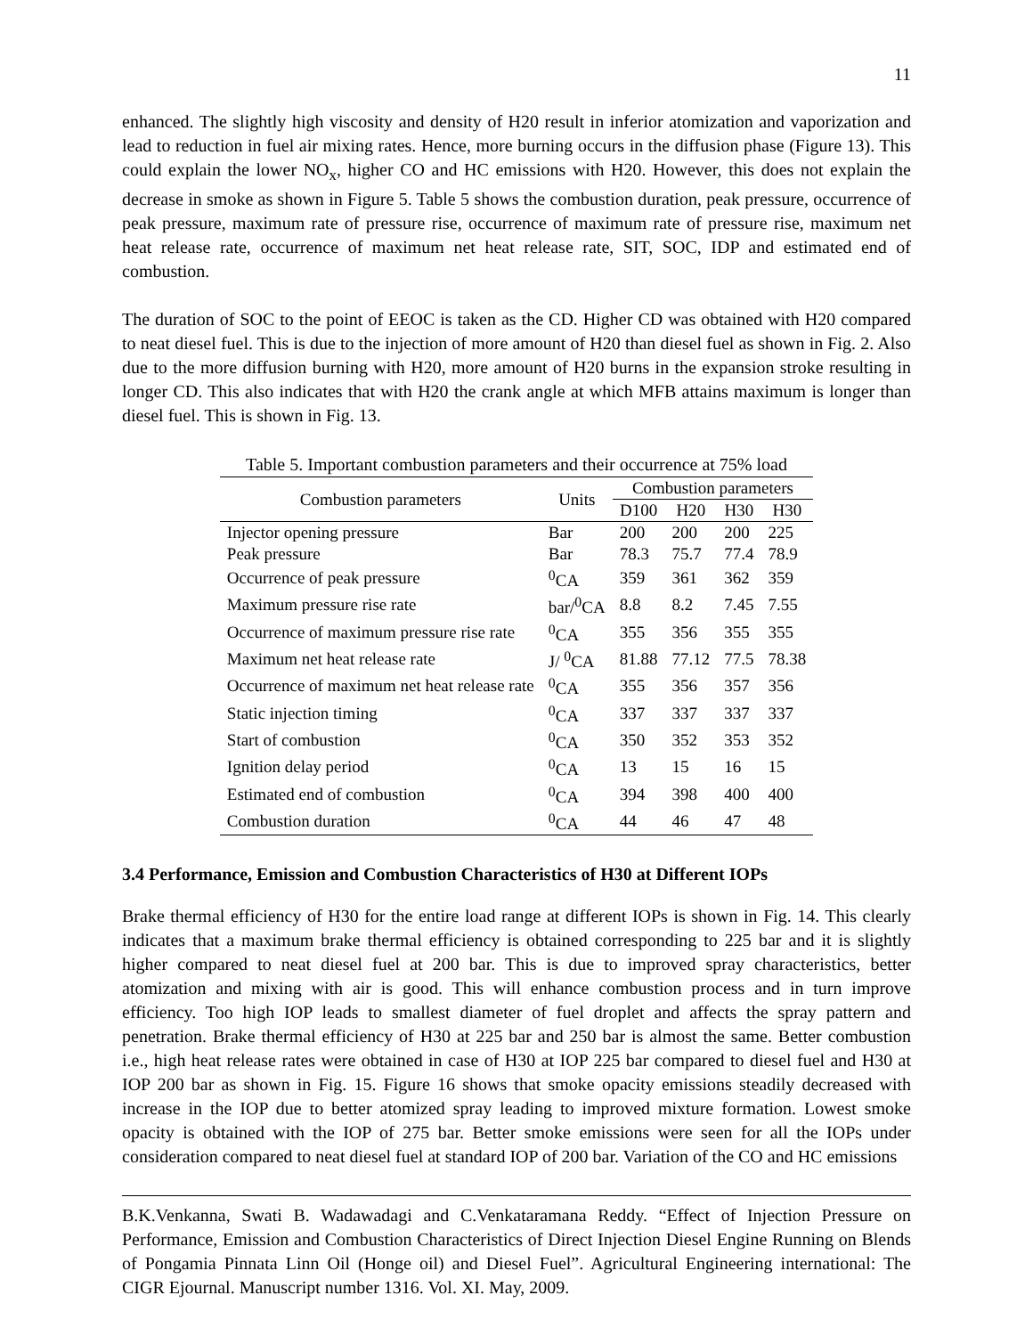11
enhanced. The slightly high viscosity and density of H20 result in inferior atomization and vaporization and lead to reduction in fuel air mixing rates. Hence, more burning occurs in the diffusion phase (Figure 13). This could explain the lower NO<sub>x</sub>, higher CO and HC emissions with H20. However, this does not explain the decrease in smoke as shown in Figure 5. Table 5 shows the combustion duration, peak pressure, occurrence of peak pressure, maximum rate of pressure rise, occurrence of maximum rate of pressure rise, maximum net heat release rate, occurrence of maximum net heat release rate, SIT, SOC, IDP and estimated end of combustion.
The duration of SOC to the point of EEOC is taken as the CD. Higher CD was obtained with H20 compared to neat diesel fuel. This is due to the injection of more amount of H20 than diesel fuel as shown in Fig. 2. Also due to the more diffusion burning with H20, more amount of H20 burns in the expansion stroke resulting in longer CD. This also indicates that with H20 the crank angle at which MFB attains maximum is longer than diesel fuel. This is shown in Fig. 13.
Table 5. Important combustion parameters and their occurrence at 75% load
| Combustion parameters | Units | Combustion parameters | | | |
| --- | --- | --- | --- | --- | --- |
| | | D100 | H20 | H30 | H30 |
| Injector opening pressure | Bar | 200 | 200 | 200 | 225 |
| Peak pressure | Bar | 78.3 | 75.7 | 77.4 | 78.9 |
| Occurrence of peak pressure | <sup>0</sup> CA | 359 | 361 | 362 | 359 |
| Maximum pressure rise rate | bar/<sup>0</sup>CA | 8.8 | 8.2 | 7.45 | 7.55 |
| Occurrence of maximum pressure rise rate | <sup>0</sup> CA | 355 | 356 | 355 | 355 |
| Maximum net heat release rate | J/ <sup>0</sup>CA | 81.88 | 77.12 | 77.5 | 78.38 |
| Occurrence of maximum net heat release rate | <sup>0</sup> CA | 355 | 356 | 357 | 356 |
| Static injection timing | <sup>0</sup> CA | 337 | 337 | 337 | 337 |
| Start of combustion | <sup>0</sup> CA | 350 | 352 | 353 | 352 |
| Ignition delay period | <sup>0</sup> CA | 13 | 15 | 16 | 15 |
| Estimated end of combustion | <sup>0</sup> CA | 394 | 398 | 400 | 400 |
| Combustion duration | <sup>0</sup> CA | 44 | 46 | 47 | 48 |
3.4 Performance, Emission and Combustion Characteristics of H30 at Different IOPs
Brake thermal efficiency of H30 for the entire load range at different IOPs is shown in Fig. 14. This clearly indicates that a maximum brake thermal efficiency is obtained corresponding to 225 bar and it is slightly higher compared to neat diesel fuel at 200 bar. This is due to improved spray characteristics, better atomization and mixing with air is good. This will enhance combustion process and in turn improve efficiency. Too high IOP leads to smallest diameter of fuel droplet and affects the spray pattern and penetration. Brake thermal efficiency of H30 at 225 bar and 250 bar is almost the same. Better combustion i.e., high heat release rates were obtained in case of H30 at IOP 225 bar compared to diesel fuel and H30 at IOP 200 bar as shown in Fig. 15. Figure 16 shows that smoke opacity emissions steadily decreased with increase in the IOP due to better atomized spray leading to improved mixture formation. Lowest smoke opacity is obtained with the IOP of 275 bar. Better smoke emissions were seen for all the IOPs under consideration compared to neat diesel fuel at standard IOP of 200 bar. Variation of the CO and HC emissions
B.K.Venkanna, Swati B. Wadawadagi and C.Venkataramana Reddy. “Effect of Injection Pressure on Performance, Emission and Combustion Characteristics of Direct Injection Diesel Engine Running on Blends of Pongamia Pinnata Linn Oil (Honge oil) and Diesel Fuel”. Agricultural Engineering international: The CIGR Ejournal. Manuscript number 1316. Vol. XI. May, 2009.